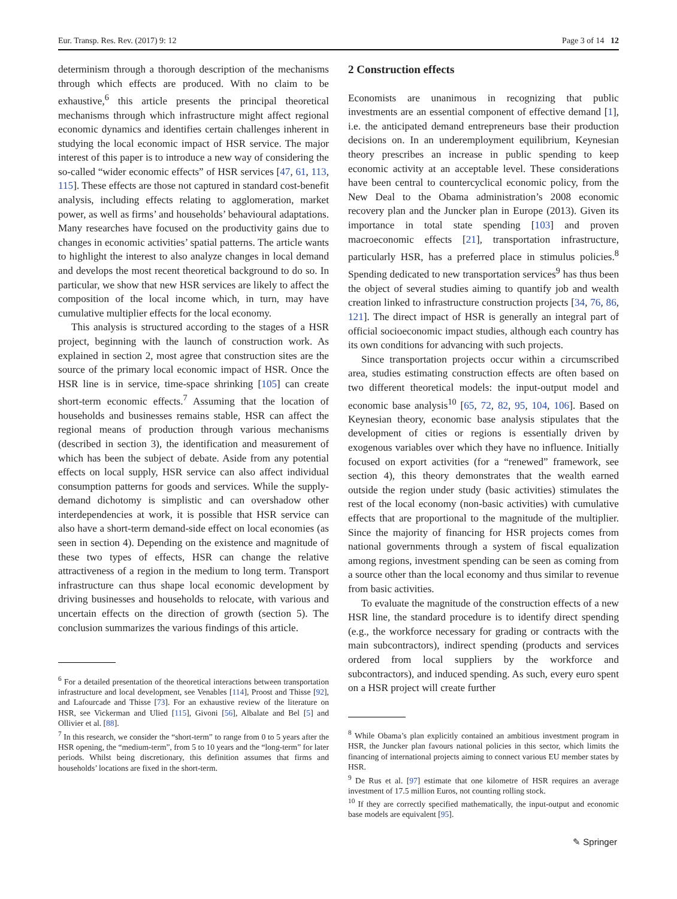Eur. Transp. Res. Rev. (2017) 9: 12 Page 3 of 14 12
determinism through a thorough description of the mechanisms through which effects are produced. With no claim to be exhaustive,<sup>6</sup> this article presents the principal theoretical mechanisms through which infrastructure might affect regional economic dynamics and identifies certain challenges inherent in studying the local economic impact of HSR service. The major interest of this paper is to introduce a new way of considering the so-called “wider economic effects” of HSR services [47, 61, 113, 115]. These effects are those not captured in standard cost-benefit analysis, including effects relating to agglomeration, market power, as well as firms’ and households’ behavioural adaptations. Many researches have focused on the productivity gains due to changes in economic activities’ spatial patterns. The article wants to highlight the interest to also analyze changes in local demand and develops the most recent theoretical background to do so. In particular, we show that new HSR services are likely to affect the composition of the local income which, in turn, may have cumulative multiplier effects for the local economy.
This analysis is structured according to the stages of a HSR project, beginning with the launch of construction work. As explained in section 2, most agree that construction sites are the source of the primary local economic impact of HSR. Once the HSR line is in service, time-space shrinking [105] can create short-term economic effects.<sup>7</sup> Assuming that the location of households and businesses remains stable, HSR can affect the regional means of production through various mechanisms (described in section 3), the identification and measurement of which has been the subject of debate. Aside from any potential effects on local supply, HSR service can also affect individual consumption patterns for goods and services. While the supply-demand dichotomy is simplistic and can overshadow other interdependencies at work, it is possible that HSR service can also have a short-term demand-side effect on local economies (as seen in section 4). Depending on the existence and magnitude of these two types of effects, HSR can change the relative attractiveness of a region in the medium to long term. Transport infrastructure can thus shape local economic development by driving businesses and households to relocate, with various and uncertain effects on the direction of growth (section 5). The conclusion summarizes the various findings of this article.
<sup>6</sup> For a detailed presentation of the theoretical interactions between transportation infrastructure and local development, see Venables [114], Proost and Thisse [92], and Lafourcade and Thisse [73]. For an exhaustive review of the literature on HSR, see Vickerman and Ulied [115], Givoni [56], Albalate and Bel [5] and Ollivier et al. [88].
<sup>7</sup> In this research, we consider the “short-term” to range from 0 to 5 years after the HSR opening, the “medium-term”, from 5 to 10 years and the “long-term” for later periods. Whilst being discretionary, this definition assumes that firms and households’ locations are fixed in the short-term.
2 Construction effects
Economists are unanimous in recognizing that public investments are an essential component of effective demand [1], i.e. the anticipated demand entrepreneurs base their production decisions on. In an underemployment equilibrium, Keynesian theory prescribes an increase in public spending to keep economic activity at an acceptable level. These considerations have been central to countercyclical economic policy, from the New Deal to the Obama administration’s 2008 economic recovery plan and the Juncker plan in Europe (2013). Given its importance in total state spending [103] and proven macroeconomic effects [21], transportation infrastructure, particularly HSR, has a preferred place in stimulus policies.<sup>8</sup> Spending dedicated to new transportation services<sup>9</sup> has thus been the object of several studies aiming to quantify job and wealth creation linked to infrastructure construction projects [34, 76, 86, 121]. The direct impact of HSR is generally an integral part of official socioeconomic impact studies, although each country has its own conditions for advancing with such projects.
Since transportation projects occur within a circumscribed area, studies estimating construction effects are often based on two different theoretical models: the input-output model and economic base analysis<sup>10</sup> [65, 72, 82, 95, 104, 106]. Based on Keynesian theory, economic base analysis stipulates that the development of cities or regions is essentially driven by exogenous variables over which they have no influence. Initially focused on export activities (for a “renewed” framework, see section 4), this theory demonstrates that the wealth earned outside the region under study (basic activities) stimulates the rest of the local economy (non-basic activities) with cumulative effects that are proportional to the magnitude of the multiplier. Since the majority of financing for HSR projects comes from national governments through a system of fiscal equalization among regions, investment spending can be seen as coming from a source other than the local economy and thus similar to revenue from basic activities.
To evaluate the magnitude of the construction effects of a new HSR line, the standard procedure is to identify direct spending (e.g., the workforce necessary for grading or contracts with the main subcontractors), indirect spending (products and services ordered from local suppliers by the workforce and subcontractors), and induced spending. As such, every euro spent on a HSR project will create further
<sup>8</sup> While Obama’s plan explicitly contained an ambitious investment program in HSR, the Juncker plan favours national policies in this sector, which limits the financing of international projects aiming to connect various EU member states by HSR.
<sup>9</sup> De Rus et al. [97] estimate that one kilometre of HSR requires an average investment of 17.5 million Euros, not counting rolling stock.
<sup>10</sup> If they are correctly specified mathematically, the input-output and economic base models are equivalent [95].
✎ Springer